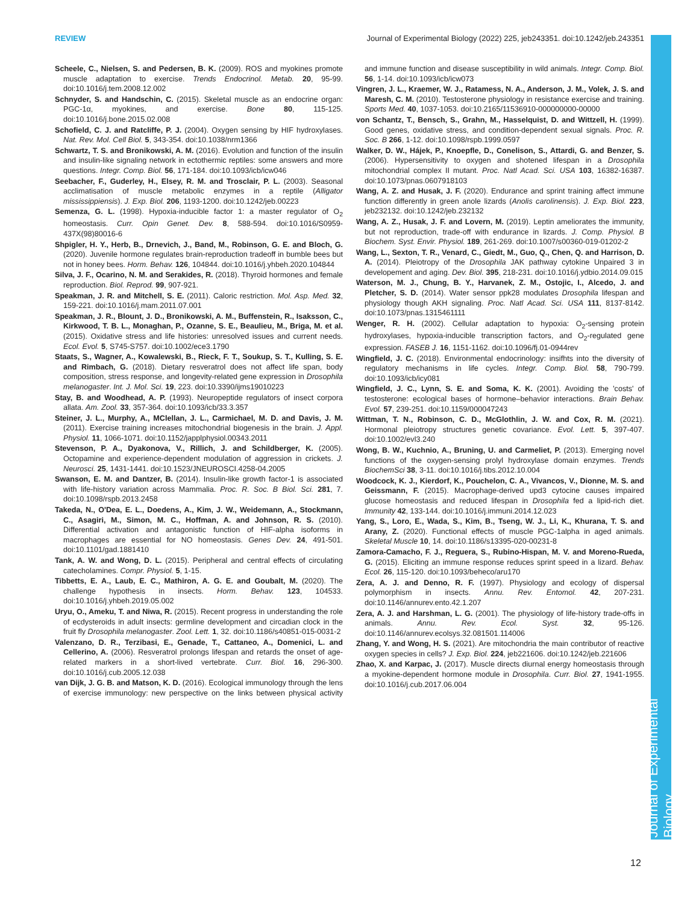REVIEW Journal of Experimental Biology (2022) 225, jeb243351. doi:10.1242/jeb.243351
Journal of Experimental Biology
Scheele, C., Nielsen, S. and Pedersen, B. K. (2009). ROS and myokines promote muscle adaptation to exercise. Trends Endocrinol. Metab. 20, 95-99. doi:10.1016/j.tem.2008.12.002
Schnyder, S. and Handschin, C. (2015). Skeletal muscle as an endocrine organ: PGC-1α, myokines, and exercise. Bone 80, 115-125. doi:10.1016/j.bone.2015.02.008
Schofield, C. J. and Ratcliffe, P. J. (2004). Oxygen sensing by HIF hydroxylases. Nat. Rev. Mol. Cell Biol. 5, 343-354. doi:10.1038/nrm1366
Schwartz, T. S. and Bronikowski, A. M. (2016). Evolution and function of the insulin and insulin-like signaling network in ectothermic reptiles: some answers and more questions. Integr. Comp. Biol. 56, 171-184. doi:10.1093/icb/icw046
Seebacher, F., Guderley, H., Elsey, R. M. and Trosclair, P. L. (2003). Seasonal acclimatisation of muscle metabolic enzymes in a reptile (Alligator mississippiensis). J. Exp. Biol. 206, 1193-1200. doi:10.1242/jeb.00223
Semenza, G. L. (1998). Hypoxia-inducible factor 1: a master regulator of O<sub>2</sub> homeostasis. Curr. Opin Genet. Dev. 8, 588-594. doi:10.1016/S0959-437X(98)80016-6
Shpigler, H. Y., Herb, B., Drnevich, J., Band, M., Robinson, G. E. and Bloch, G. (2020). Juvenile hormone regulates brain-reproduction tradeoff in bumble bees but not in honey bees. Horm. Behav. 126, 104844. doi:10.1016/j.yhbeh.2020.104844
Silva, J. F., Ocarino, N. M. and Serakides, R. (2018). Thyroid hormones and female reproduction. Biol. Reprod. 99, 907-921.
Speakman, J. R. and Mitchell, S. E. (2011). Caloric restriction. Mol. Asp. Med. 32, 159-221. doi:10.1016/j.mam.2011.07.001
Speakman, J. R., Blount, J. D., Bronikowski, A. M., Buffenstein, R., Isaksson, C., Kirkwood, T. B. L., Monaghan, P., Ozanne, S. E., Beaulieu, M., Briga, M. et al. (2015). Oxidative stress and life histories: unresolved issues and current needs. Ecol. Evol. 5, S745-S757. doi:10.1002/ece3.1790
Staats, S., Wagner, A., Kowalewski, B., Rieck, F. T., Soukup, S. T., Kulling, S. E. and Rimbach, G. (2018). Dietary resveratrol does not affect life span, body composition, stress response, and longevity-related gene expression in Drosophila melanogaster. Int. J. Mol. Sci. 19, 223. doi:10.3390/ijms19010223
Stay, B. and Woodhead, A. P. (1993). Neuropeptide regulators of insect corpora allata. Am. Zool. 33, 357-364. doi:10.1093/icb/33.3.357
Steiner, J. L., Murphy, A., MClellan, J. L., Carmichael, M. D. and Davis, J. M. (2011). Exercise training increases mitochondrial biogenesis in the brain. J. Appl. Physiol. 11, 1066-1071. doi:10.1152/japplphysiol.00343.2011
Stevenson, P. A., Dyakonova, V., Rillich, J. and Schildberger, K. (2005). Octopamine and experience-dependent modulation of aggression in crickets. J. Neurosci. 25, 1431-1441. doi:10.1523/JNEUROSCI.4258-04.2005
Swanson, E. M. and Dantzer, B. (2014). Insulin-like growth factor-1 is associated with life-history variation across Mammalia. Proc. R. Soc. B Biol. Sci. 281, 7. doi:10.1098/rspb.2013.2458
Takeda, N., O'Dea, E. L., Doedens, A., Kim, J. W., Weidemann, A., Stockmann, C., Asagiri, M., Simon, M. C., Hoffman, A. and Johnson, R. S. (2010). Differential activation and antagonistic function of HIF-alpha isoforms in macrophages are essential for NO homeostasis. Genes Dev. 24, 491-501. doi:10.1101/gad.1881410
Tank, A. W. and Wong, D. L. (2015). Peripheral and central effects of circulating catecholamines. Compr. Physiol. 5, 1-15.
Tibbetts, E. A., Laub, E. C., Mathiron, A. G. E. and Goubalt, M. (2020). The challenge hypothesis in insects. Horm. Behav. 123, 104533. doi:10.1016/j.yhbeh.2019.05.002
Uryu, O., Ameku, T. and Niwa, R. (2015). Recent progress in understanding the role of ecdysteroids in adult insects: germline development and circadian clock in the fruit fly Drosophila melanogaster. Zool. Lett. 1, 32. doi:10.1186/s40851-015-0031-2
Valenzano, D. R., Terzibasi, E., Genade, T., Cattaneo, A., Domenici, L. and Cellerino, A. (2006). Resveratrol prolongs lifespan and retards the onset of age-related markers in a short-lived vertebrate. Curr. Biol. 16, 296-300. doi:10.1016/j.cub.2005.12.038
van Dijk, J. G. B. and Matson, K. D. (2016). Ecological immunology through the lens of exercise immunology: new perspective on the links between physical activity and immune function and disease susceptibility in wild animals. Integr. Comp. Biol. 56, 1-14. doi:10.1093/icb/icw073
Vingren, J. L., Kraemer, W. J., Ratamess, N. A., Anderson, J. M., Volek, J. S. and Maresh, C. M. (2010). Testosterone physiology in resistance exercise and training. Sports Med. 40, 1037-1053. doi:10.2165/11536910-000000000-00000
von Schantz, T., Bensch, S., Grahn, M., Hasselquist, D. and Wittzell, H. (1999). Good genes, oxidative stress, and condition-dependent sexual signals. Proc. R. Soc. B 266, 1-12. doi:10.1098/rspb.1999.0597
Walker, D. W., Hájek, P., Knoepfle, D., Conelison, S., Attardi, G. and Benzer, S. (2006). Hypersensitivity to oxygen and shotened lifespan in a Drosophila mitochondrial complex II mutant. Proc. Natl Acad. Sci. USA 103, 16382-16387. doi:10.1073/pnas.0607918103
Wang, A. Z. and Husak, J. F. (2020). Endurance and sprint training affect immune function differently in green anole lizards (Anolis carolinensis). J. Exp. Biol. 223, jeb232132. doi:10.1242/jeb.232132
Wang, A. Z., Husak, J. F. and Lovern, M. (2019). Leptin ameliorates the immunity, but not reproduction, trade-off with endurance in lizards. J. Comp. Physiol. B Biochem. Syst. Envir. Physiol. 189, 261-269. doi:10.1007/s00360-019-01202-2
Wang, L., Sexton, T. R., Venard, C., Giedt, M., Guo, Q., Chen, Q. and Harrison, D. A. (2014). Pleiotropy of the Drosophila JAK pathway cytokine Unpaired 3 in developement and aging. Dev. Biol. 395, 218-231. doi:10.1016/j.ydbio.2014.09.015
Waterson, M. J., Chung, B. Y., Harvanek, Z. M., Ostojic, I., Alcedo, J. and Pletcher, S. D. (2014). Water sensor ppk28 modulates Drosophila lifespan and physiology though AKH signaling. Proc. Natl Acad. Sci. USA 111, 8137-8142. doi:10.1073/pnas.1315461111
Wenger, R. H. (2002). Cellular adaptation to hypoxia: O<sub>2</sub>-sensing protein hydroxylases, hypoxia-inducible transcription factors, and O<sub>2</sub>-regulated gene expression. FASEB J. 16, 1151-1162. doi:10.1096/fj.01-0944rev
Wingfield, J. C. (2018). Environmental endocrinology: insifhts into the diversity of regulatory mechanisms in life cycles. Integr. Comp. Biol. 58, 790-799. doi:10.1093/icb/icy081
Wingfield, J. C., Lynn, S. E. and Soma, K. K. (2001). Avoiding the 'costs' of testosterone: ecological bases of hormone–behavior interactions. Brain Behav. Evol. 57, 239-251. doi:10.1159/000047243
Wittman, T. N., Robinson, C. D., McGlothlin, J. W. and Cox, R. M. (2021). Hormonal pleiotropy structures genetic covariance. Evol. Lett. 5, 397-407. doi:10.1002/evl3.240
Wong, B. W., Kuchnio, A., Bruning, U. and Carmeliet, P. (2013). Emerging novel functions of the oxygen-sensing prolyl hydroxylase domain enzymes. Trends BiochemSci 38, 3-11. doi:10.1016/j.tibs.2012.10.004
Woodcock, K. J., Kierdorf, K., Pouchelon, C. A., Vivancos, V., Dionne, M. S. and Geissmann, F. (2015). Macrophage-derived upd3 cytocine causes impaired glucose homeostasis and reduced lifespan in Drosophila fed a lipid-rich diet. Immunity 42, 133-144. doi:10.1016/j.immuni.2014.12.023
Yang, S., Loro, E., Wada, S., Kim, B., Tseng, W. J., Li, K., Khurana, T. S. and Arany, Z. (2020). Functional effects of muscle PGC-1alpha in aged animals. Skeletal Muscle 10, 14. doi:10.1186/s13395-020-00231-8
Zamora-Camacho, F. J., Reguera, S., Rubino-Hispan, M. V. and Moreno-Rueda, G. (2015). Eliciting an immune response reduces sprint speed in a lizard. Behav. Ecol. 26, 115-120. doi:10.1093/beheco/aru170
Zera, A. J. and Denno, R. F. (1997). Physiology and ecology of dispersal polymorphism in insects. Annu. Rev. Entomol. 42, 207-231. doi:10.1146/annurev.ento.42.1.207
Zera, A. J. and Harshman, L. G. (2001). The physiology of life-history trade-offs in animals. Annu. Rev. Ecol. Syst. 32, 95-126. doi:10.1146/annurev.ecolsys.32.081501.114006
Zhang, Y. and Wong, H. S. (2021). Are mitochondria the main contributor of reactive oxygen species in cells? J. Exp. Biol. 224, jeb221606. doi:10.1242/jeb.221606
Zhao, X. and Karpac, J. (2017). Muscle directs diurnal energy homeostasis through a myokine-dependent hormone module in Drosophila. Curr. Biol. 27, 1941-1955. doi:10.1016/j.cub.2017.06.004
12